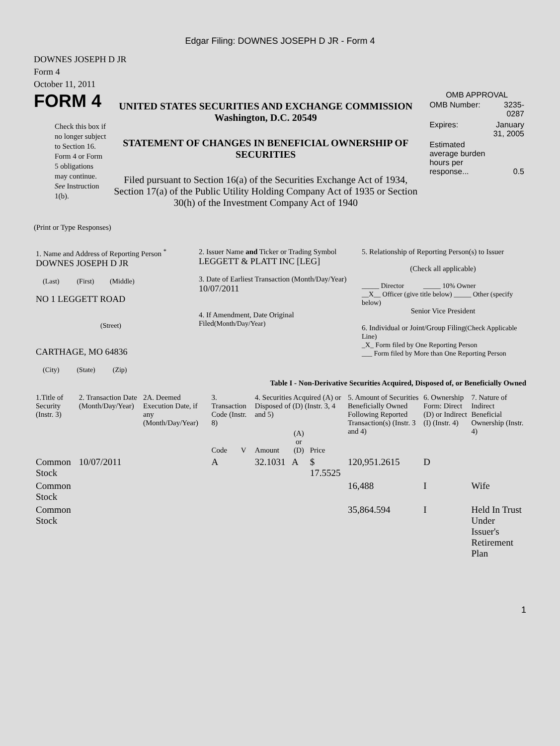Edgar Filing: DOWNES JOSEPH D JR - Form 4
DOWNES JOSEPH D JR
Form 4
October 11, 2011
FORM 4
Check this box if no longer subject to Section 16. Form 4 or Form 5 obligations may continue. See Instruction 1(b).
UNITED STATES SECURITIES AND EXCHANGE COMMISSION
Washington, D.C. 20549
STATEMENT OF CHANGES IN BENEFICIAL OWNERSHIP OF SECURITIES
Filed pursuant to Section 16(a) of the Securities Exchange Act of 1934, Section 17(a) of the Public Utility Holding Company Act of 1935 or Section 30(h) of the Investment Company Act of 1940
OMB APPROVAL
| OMB Number: | 3235-0287 |
| Expires: | January 31, 2005 |
| Estimated average burden hours per response... | 0.5 |
(Print or Type Responses)
| 1. Name and Address of Reporting Person <sup>*</sup> DOWNES JOSEPH D JR (Last) (First) (Middle) NO 1 LEGGETT ROAD (Street) CARTHAGE, MO 64836 (City) (State) (Zip) | 2. Issuer Name and Ticker or Trading Symbol LEGGETT & PLATT INC [LEG] 3. Date of Earliest Transaction (Month/Day/Year) 10/07/2011 4. If Amendment, Date Original Filed (Month/Day/Year) | 5. Relationship of Reporting Person(s) to Issuer (Check all applicable) _____ Director _____ 10% Owner __X__ Officer (give title below) _____ Other (specify below) Senior Vice President 6. Individual or Joint/Group Filing (Check Applicable Line) _X_ Form filed by One Reporting Person ___ Form filed by More than One Reporting Person |
Table I - Non-Derivative Securities Acquired, Disposed of, or Beneficially Owned
| 1.Title of Security (Instr. 3) | 2. Transaction Date (Month/Day/Year) | 2A. Deemed Execution Date, if any (Month/Day/Year) | 3. Transaction Code (Instr. 8) | | 4. Securities Acquired (A) or Disposed of (D) (Instr. 3, 4 and 5) | | | 5. Amount of Securities Beneficially Owned Following Reported Transaction(s) (Instr. 3 and 4) | 6. Ownership Form: Direct (D) or Indirect (I) (Instr. 4) | 7. Nature of Indirect Beneficial Ownership (Instr. 4) |
| --- | --- | --- | --- | --- | --- | --- | --- | --- | --- | --- |
| | | | Code | V | Amount | (A) or (D) | Price | | | |
| Common Stock | 10/07/2011 | | A | | 32.1031 | A | $ 17.5525 | 120,951.2615 | D | |
| Common Stock | | | | | | | | 16,488 | I | Wife |
| Common Stock | | | | | | | | 35,864.594 | I | Held In Trust Under Issuer's Retirement Plan |
1